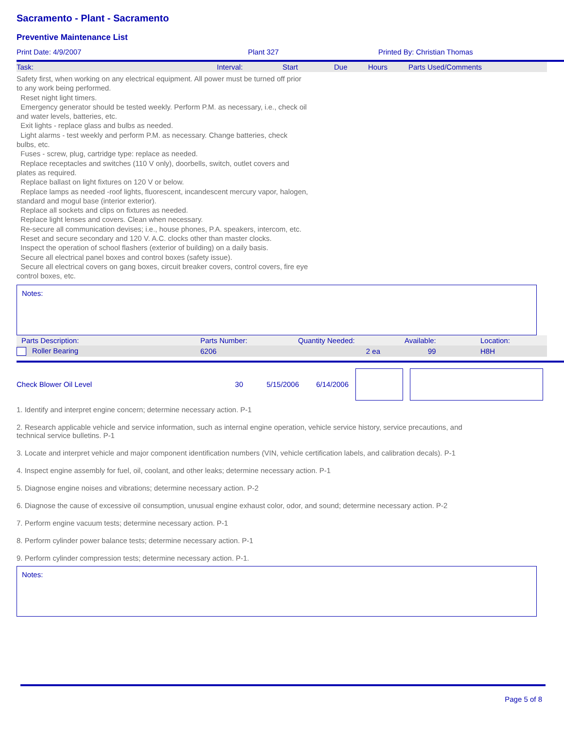Sacramento - Plant - Sacramento
Preventive Maintenance List
| Print Date: 4/9/2007 | Plant 327 | Printed By: Christian Thomas |
| Task: | Interval: | Start | Due | Hours | Parts Used/Comments |
Safety first, when working on any electrical equipment. All power must be turned off prior to any work being performed.
Reset night light timers.
Emergency generator should be tested weekly. Perform P.M. as necessary, i.e., check oil and water levels, batteries, etc.
Exit lights - replace glass and bulbs as needed.
Light alarms - test weekly and perform P.M. as necessary. Change batteries, check bulbs, etc.
Fuses - screw, plug, cartridge type: replace as needed.
Replace receptacles and switches (110 V only), doorbells, switch, outlet covers and plates as required.
Replace ballast on light fixtures on 120 V or below.
Replace lamps as needed -roof lights, fluorescent, incandescent mercury vapor, halogen, standard and mogul base (interior exterior).
Replace all sockets and clips on fixtures as needed.
Replace light lenses and covers. Clean when necessary.
Re-secure all communication devises; i.e., house phones, P.A. speakers, intercom, etc.
Reset and secure secondary and 120 V. A.C. clocks other than master clocks.
Inspect the operation of school flashers (exterior of building) on a daily basis.
Secure all electrical panel boxes and control boxes (safety issue).
Secure all electrical covers on gang boxes, circuit breaker covers, control covers, fire eye control boxes, etc.
Notes:
| Parts Description: | Parts Number: | Quantity Needed: | Available: | Location: |
| Roller Bearing | 6206 | 2 ea | 99 | H8H |
| Check Blower Oil Level | 30 | 5/15/2006 | 6/14/2006 | | |
1. Identify and interpret engine concern; determine necessary action. P-1
2. Research applicable vehicle and service information, such as internal engine operation, vehicle service history, service precautions, and
technical service bulletins. P-1
3. Locate and interpret vehicle and major component identification numbers (VIN, vehicle certification labels, and calibration decals). P-1
4. Inspect engine assembly for fuel, oil, coolant, and other leaks; determine necessary action. P-1
5. Diagnose engine noises and vibrations; determine necessary action. P-2
6. Diagnose the cause of excessive oil consumption, unusual engine exhaust color, odor, and sound; determine necessary action. P-2
7. Perform engine vacuum tests; determine necessary action. P-1
8. Perform cylinder power balance tests; determine necessary action. P-1
9. Perform cylinder compression tests; determine necessary action. P-1.
Notes:
Page 5 of 8